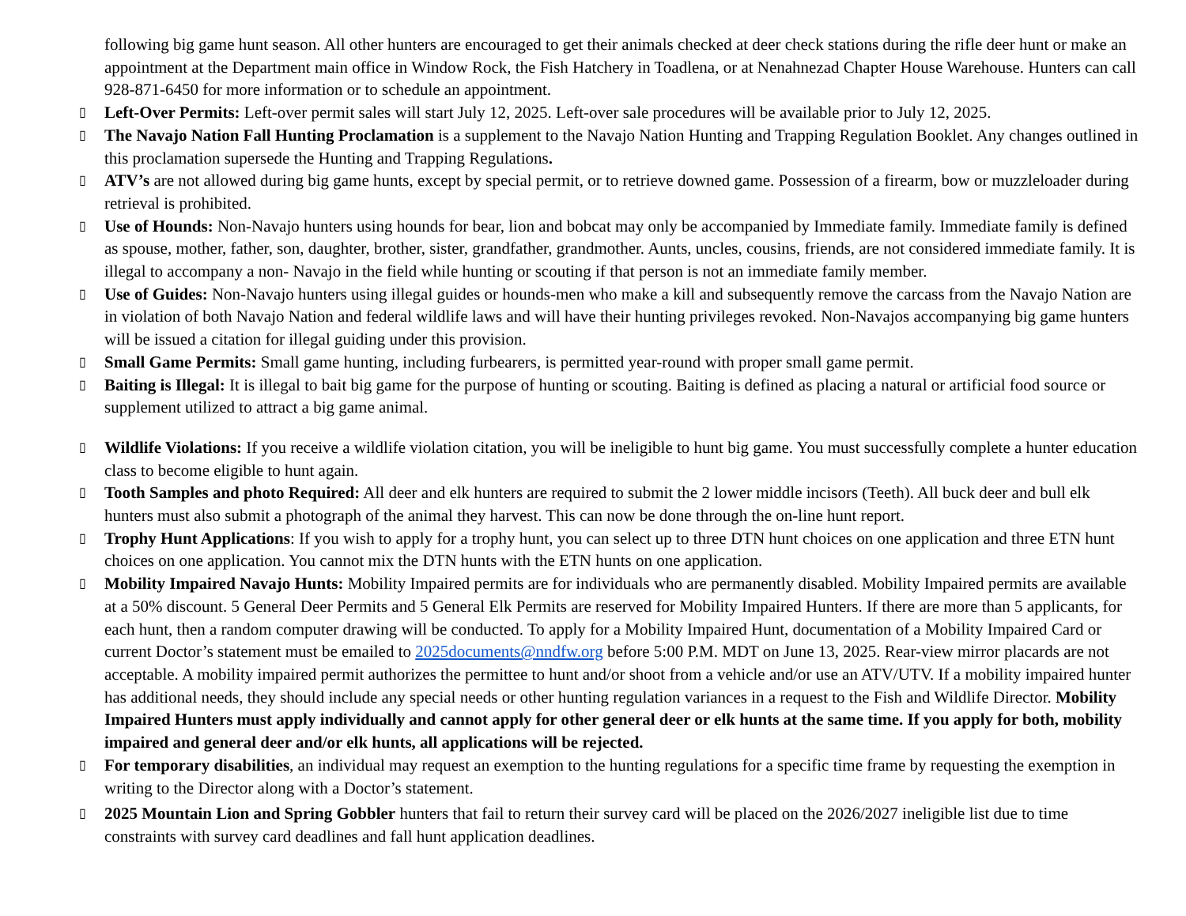following big game hunt season. All other hunters are encouraged to get their animals checked at deer check stations during the rifle deer hunt or make an appointment at the Department main office in Window Rock, the Fish Hatchery in Toadlena, or at Nenahnezad Chapter House Warehouse. Hunters can call 928-871-6450 for more information or to schedule an appointment.
▯
Left-Over Permits: Left-over permit sales will start July 12, 2025. Left-over sale procedures will be available prior to July 12, 2025.
▯
The Navajo Nation Fall Hunting Proclamation is a supplement to the Navajo Nation Hunting and Trapping Regulation Booklet. Any changes outlined in this proclamation supersede the Hunting and Trapping Regulations.
▯
ATV’s are not allowed during big game hunts, except by special permit, or to retrieve downed game. Possession of a firearm, bow or muzzleloader during retrieval is prohibited.
▯
Use of Hounds: Non-Navajo hunters using hounds for bear, lion and bobcat may only be accompanied by Immediate family. Immediate family is defined as spouse, mother, father, son, daughter, brother, sister, grandfather, grandmother. Aunts, uncles, cousins, friends, are not considered immediate family. It is illegal to accompany a non- Navajo in the field while hunting or scouting if that person is not an immediate family member.
▯
Use of Guides: Non-Navajo hunters using illegal guides or hounds-men who make a kill and subsequently remove the carcass from the Navajo Nation are in violation of both Navajo Nation and federal wildlife laws and will have their hunting privileges revoked. Non-Navajos accompanying big game hunters will be issued a citation for illegal guiding under this provision.
▯
Small Game Permits: Small game hunting, including furbearers, is permitted year-round with proper small game permit.
▯
Baiting is Illegal: It is illegal to bait big game for the purpose of hunting or scouting. Baiting is defined as placing a natural or artificial food source or supplement utilized to attract a big game animal.
▯
Wildlife Violations: If you receive a wildlife violation citation, you will be ineligible to hunt big game. You must successfully complete a hunter education class to become eligible to hunt again.
▯
Tooth Samples and photo Required: All deer and elk hunters are required to submit the 2 lower middle incisors (Teeth). All buck deer and bull elk hunters must also submit a photograph of the animal they harvest. This can now be done through the on-line hunt report.
▯
Trophy Hunt Applications: If you wish to apply for a trophy hunt, you can select up to three DTN hunt choices on one application and three ETN hunt choices on one application. You cannot mix the DTN hunts with the ETN hunts on one application.
▯
Mobility Impaired Navajo Hunts: Mobility Impaired permits are for individuals who are permanently disabled. Mobility Impaired permits are available at a 50% discount. 5 General Deer Permits and 5 General Elk Permits are reserved for Mobility Impaired Hunters. If there are more than 5 applicants, for each hunt, then a random computer drawing will be conducted. To apply for a Mobility Impaired Hunt, documentation of a Mobility Impaired Card or current Doctor’s statement must be emailed to 2025documents@nndfw.org before 5:00 P.M. MDT on June 13, 2025. Rear-view mirror placards are not acceptable. A mobility impaired permit authorizes the permittee to hunt and/or shoot from a vehicle and/or use an ATV/UTV. If a mobility impaired hunter has additional needs, they should include any special needs or other hunting regulation variances in a request to the Fish and Wildlife Director. Mobility Impaired Hunters must apply individually and cannot apply for other general deer or elk hunts at the same time. If you apply for both, mobility impaired and general deer and/or elk hunts, all applications will be rejected.
▯
For temporary disabilities, an individual may request an exemption to the hunting regulations for a specific time frame by requesting the exemption in writing to the Director along with a Doctor’s statement.
▯
2025 Mountain Lion and Spring Gobbler hunters that fail to return their survey card will be placed on the 2026/2027 ineligible list due to time constraints with survey card deadlines and fall hunt application deadlines.